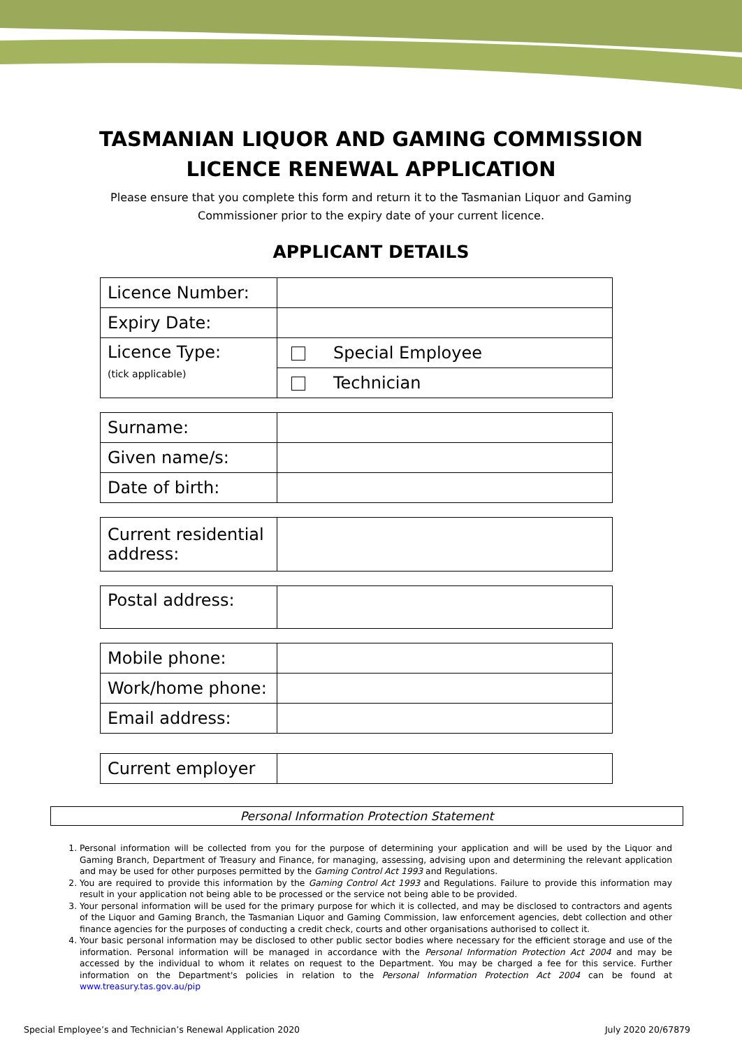TASMANIAN LIQUOR AND GAMING COMMISSION
LICENCE RENEWAL APPLICATION
Please ensure that you complete this form and return it to the Tasmanian Liquor and Gaming Commissioner prior to the expiry date of your current licence.
APPLICANT DETAILS
| Licence Number: | |
| Expiry Date: | |
| Licence Type: (tick applicable) | Special Employee |
| | Technician |
| Surname: | |
| Given name/s: | |
| Date of birth: | |
| Current residential address: | |
| Postal address: | |
| Mobile phone: | |
| Work/home phone: | |
| Email address: | |
| Current employer | |
Personal Information Protection Statement
1. Personal information will be collected from you for the purpose of determining your application and will be used by the Liquor and Gaming Branch, Department of Treasury and Finance, for managing, assessing, advising upon and determining the relevant application and may be used for other purposes permitted by the Gaming Control Act 1993 and Regulations.
2. You are required to provide this information by the Gaming Control Act 1993 and Regulations. Failure to provide this information may result in your application not being able to be processed or the service not being able to be provided.
3. Your personal information will be used for the primary purpose for which it is collected, and may be disclosed to contractors and agents of the Liquor and Gaming Branch, the Tasmanian Liquor and Gaming Commission, law enforcement agencies, debt collection and other finance agencies for the purposes of conducting a credit check, courts and other organisations authorised to collect it.
4. Your basic personal information may be disclosed to other public sector bodies where necessary for the efficient storage and use of the information. Personal information will be managed in accordance with the Personal Information Protection Act 2004 and may be accessed by the individual to whom it relates on request to the Department. You may be charged a fee for this service. Further information on the Department's policies in relation to the Personal Information Protection Act 2004 can be found at www.treasury.tas.gov.au/pip
Special Employee’s and Technician’s Renewal Application 2020 July 2020 20/67879